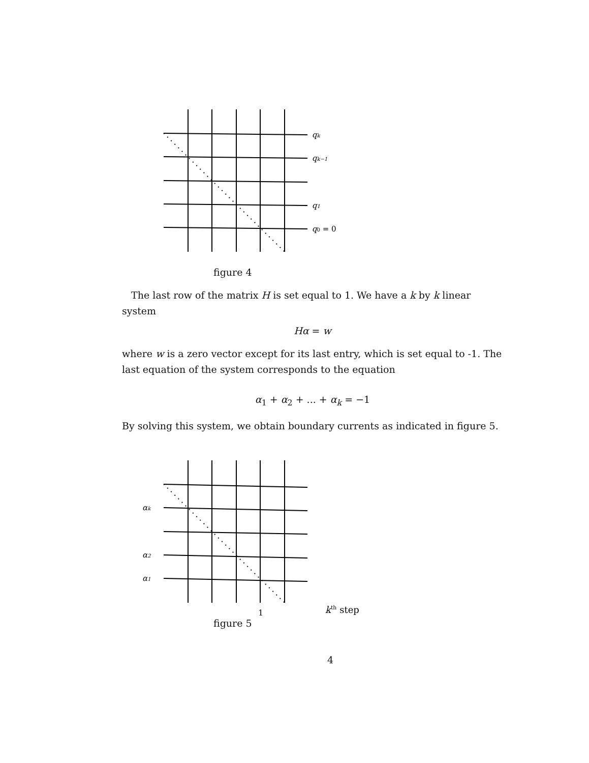qk
qk−1
q1
q0 = 0
figure 4
The last row of the matrix H is set equal to 1. We have a k by k linear system
Hα = w
where w is a zero vector except for its last entry, which is set equal to -1. The last equation of the system corresponds to the equation
α<sub>1</sub> + α<sub>2</sub> + ... + α<sub>k</sub> = −1
By solving this system, we obtain boundary currents as indicated in figure 5.
αk
α2
α1
1
kth step
figure 5
4